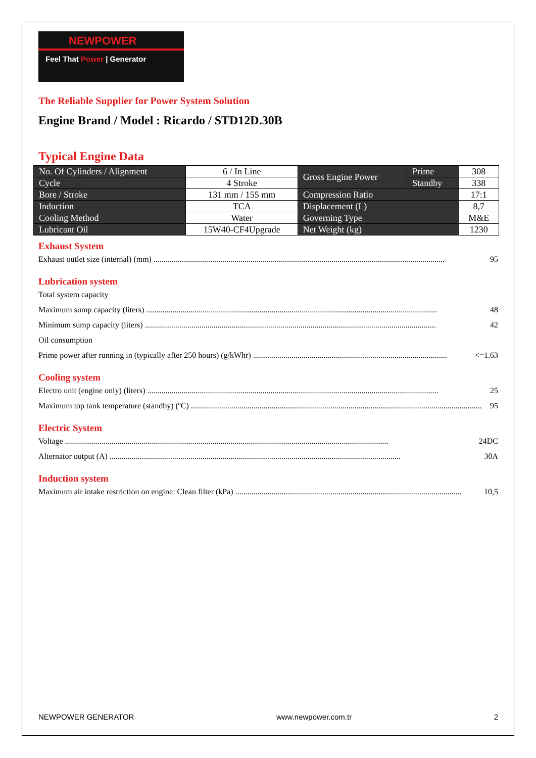NEWPOWER
Feel That Power | Generator
The Reliable Supplier for Power System Solution
Engine Brand / Model : Ricardo / STD12D.30B
Typical Engine Data
| No. Of Cylinders / Alignment | 6 / In Line | Gross Engine Power | Prime | 308 |
| Cycle | 4 Stroke | | Standby | 338 |
| Bore / Stroke | 131 mm / 155 mm | Compression Ratio | | 17:1 |
| Induction | TCA | Displacement (L) | | 8,7 |
| Cooling Method | Water | Governing Type | | M&E |
| Lubricant Oil | 15W40-CF4Upgrade | Net Weight (kg) | | 1230 |
Exhaust System
Exhaust outlet size (internal) (mm)................................................................................................................................................ 95
Lubrication system
Total system capacity
Maximum sump capacity (liters)................................................................................................................................................ 48
Minimum sump capacity (liters)................................................................................................................................................ 42
Oil consumption
Prime power after running in (typically after 250 hours) (g/kWhr)................................................................................................ <=1.63
Cooling system
Electro unit (engine only) (liters)................................................................................................................................................ 25
Maximum top tank temperature (standby) (ºC)................................................................................................................................................ 95
Electric System
Voltage................................................................................................................................................................ 24DC
Alternator output (A)................................................................................................................................................ 30A
Induction system
Maximum air intake restriction on engine: Clean filter (kPa)................................................................................................................ 10,5
NEWPOWER GENERATOR www.newpower.com.tr 2